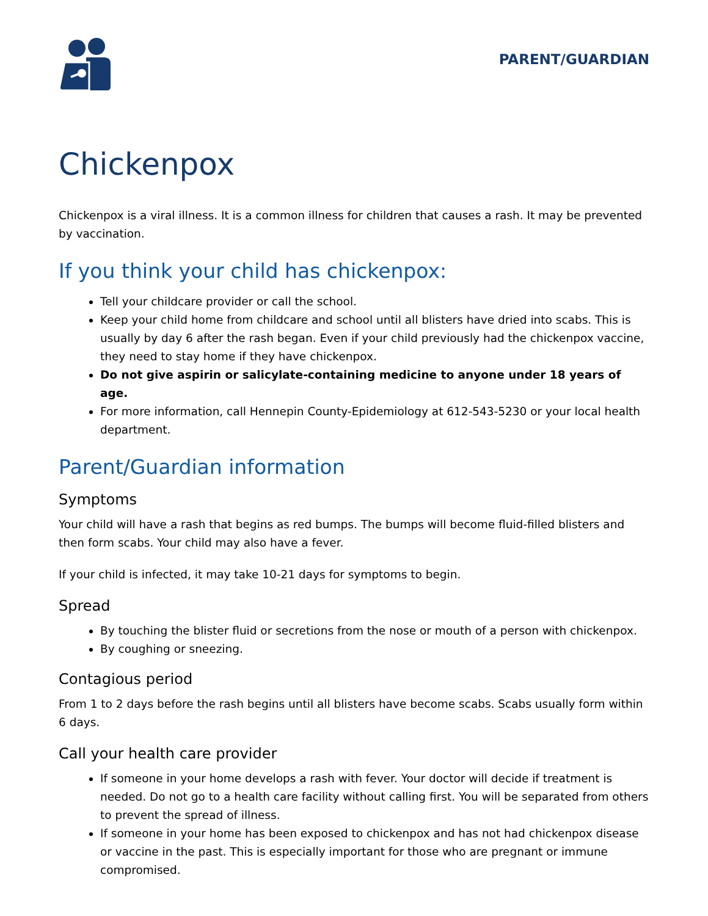PARENT/GUARDIAN
Chickenpox
Chickenpox is a viral illness. It is a common illness for children that causes a rash. It may be prevented by vaccination.
If you think your child has chickenpox:
Tell your childcare provider or call the school.
Keep your child home from childcare and school until all blisters have dried into scabs. This is usually by day 6 after the rash began. Even if your child previously had the chickenpox vaccine, they need to stay home if they have chickenpox.
Do not give aspirin or salicylate-containing medicine to anyone under 18 years of age.
For more information, call Hennepin County-Epidemiology at 612-543-5230 or your local health department.
Parent/Guardian information
Symptoms
Your child will have a rash that begins as red bumps. The bumps will become fluid-filled blisters and then form scabs. Your child may also have a fever.
If your child is infected, it may take 10-21 days for symptoms to begin.
Spread
By touching the blister fluid or secretions from the nose or mouth of a person with chickenpox.
By coughing or sneezing.
Contagious period
From 1 to 2 days before the rash begins until all blisters have become scabs. Scabs usually form within 6 days.
Call your health care provider
If someone in your home develops a rash with fever. Your doctor will decide if treatment is needed. Do not go to a health care facility without calling first. You will be separated from others to prevent the spread of illness.
If someone in your home has been exposed to chickenpox and has not had chickenpox disease or vaccine in the past. This is especially important for those who are pregnant or immune compromised.